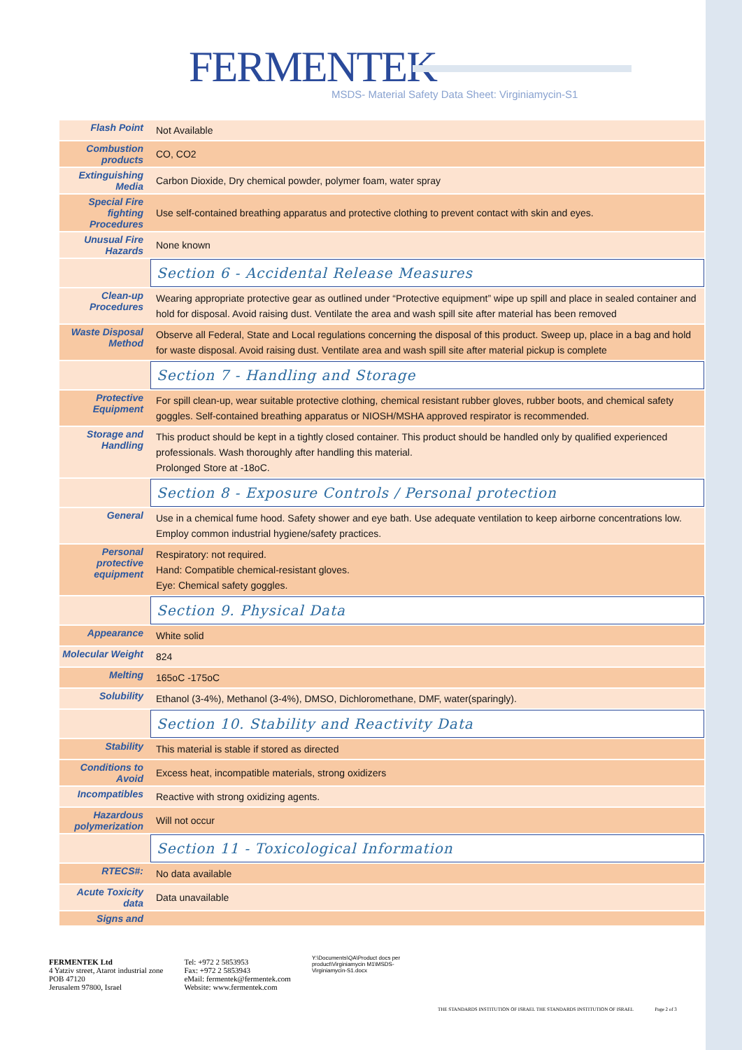FERMENTEK
MSDS- Material Safety Data Sheet: Virginiamycin-S1
| Flash Point | Not Available |
| Combustion products | CO, CO2 |
| Extinguishing Media | Carbon Dioxide, Dry chemical powder, polymer foam, water spray |
| Special Fire fighting Procedures | Use self-contained breathing apparatus and protective clothing to prevent contact with skin and eyes. |
| Unusual Fire Hazards | None known |
| | Section 6 - Accidental Release Measures |
| Clean-up Procedures | Wearing appropriate protective gear as outlined under “Protective equipment” wipe up spill and place in sealed container and hold for disposal. Avoid raising dust. Ventilate the area and wash spill site after material has been removed |
| Waste Disposal Method | Observe all Federal, State and Local regulations concerning the disposal of this product. Sweep up, place in a bag and hold for waste disposal. Avoid raising dust. Ventilate area and wash spill site after material pickup is complete |
| | Section 7 - Handling and Storage |
| Protective Equipment | For spill clean-up, wear suitable protective clothing, chemical resistant rubber gloves, rubber boots, and chemical safety goggles. Self-contained breathing apparatus or NIOSH/MSHA approved respirator is recommended. |
| Storage and Handling | This product should be kept in a tightly closed container. This product should be handled only by qualified experienced professionals. Wash thoroughly after handling this material. Prolonged Store at -18oC. |
| | Section 8 - Exposure Controls / Personal protection |
| General | Use in a chemical fume hood. Safety shower and eye bath. Use adequate ventilation to keep airborne concentrations low. Employ common industrial hygiene/safety practices. |
| Personal protective equipment | Respiratory: not required. Hand: Compatible chemical-resistant gloves. Eye: Chemical safety goggles. |
| | Section 9. Physical Data |
| Appearance | White solid |
| Molecular Weight | 824 |
| Melting | 165oC -175oC |
| Solubility | Ethanol (3-4%), Methanol (3-4%), DMSO, Dichloromethane, DMF, water(sparingly). |
| | Section 10. Stability and Reactivity Data |
| Stability | This material is stable if stored as directed |
| Conditions to Avoid | Excess heat, incompatible materials, strong oxidizers |
| Incompatibles | Reactive with strong oxidizing agents. |
| Hazardous polymerization | Will not occur |
| | Section 11 - Toxicological Information |
| RTECS#: | No data available |
| Acute Toxicity data | Data unavailable |
| Signs and | |
FERMENTEK Ltd
4 Yatziv street, Atarot industrial zone
POB 47120
Jerusalem 97800, Israel
Tel: +972 2 5853953
Fax: +972 2 5853943
eMail: fermentek@fermentek.com
Website: www.fermentek.com
Y:\Documents\QA\Product docs per product\Virginiamycin M1\MSDS-Virginiamycin-S1.docx
THE STANDARDS INSTITUTION OF ISRAEL THE STANDARDS INSTITUTION OF ISRAEL
Page 2 of 3